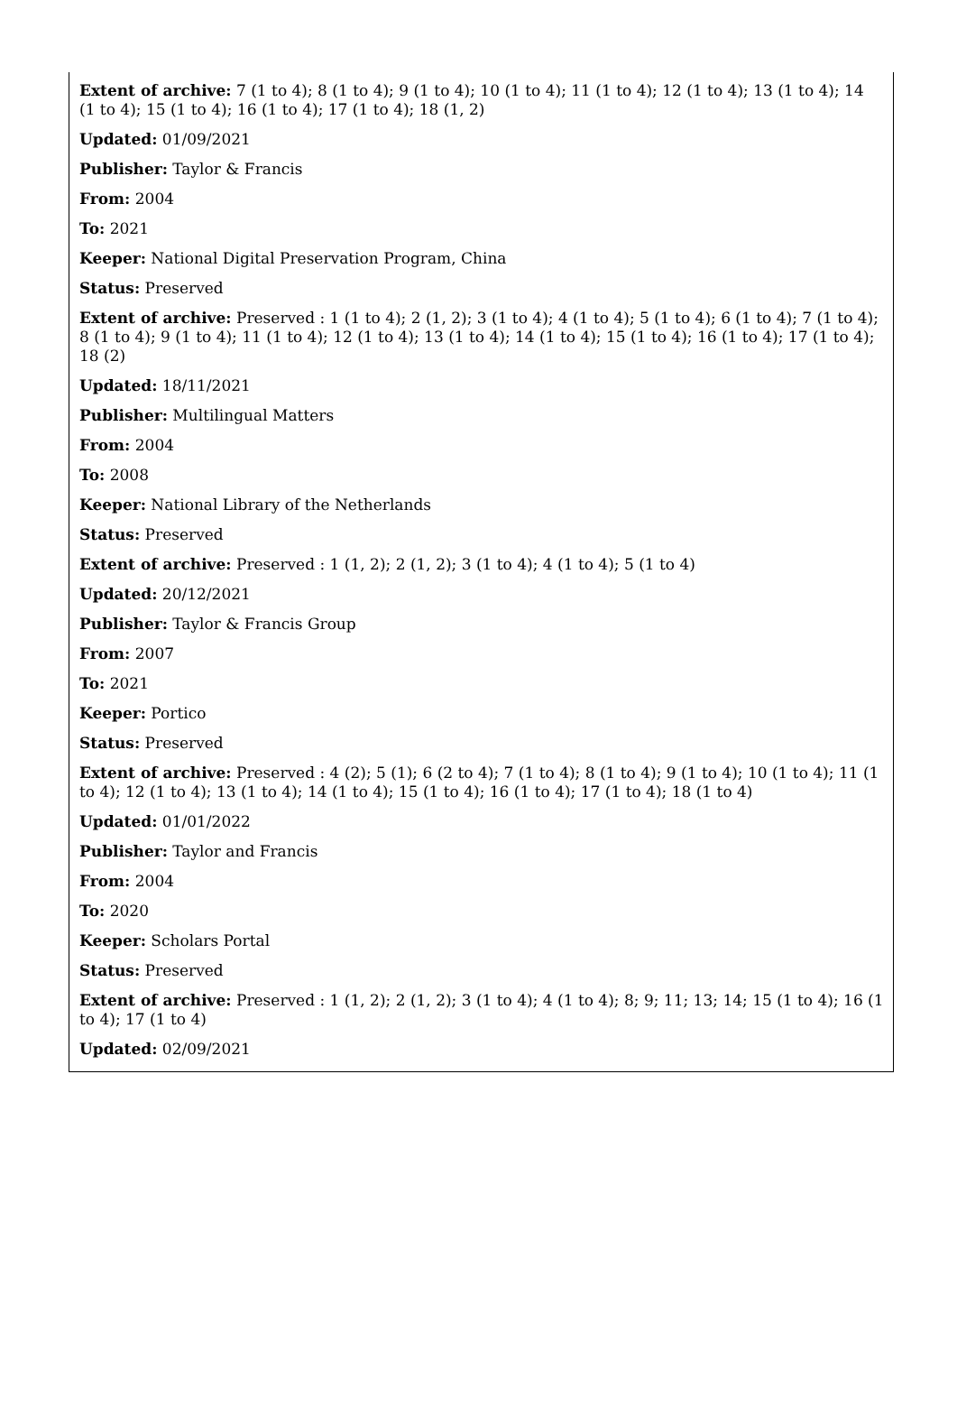Extent of archive: 7 (1 to 4); 8 (1 to 4); 9 (1 to 4); 10 (1 to 4); 11 (1 to 4); 12 (1 to 4); 13 (1 to 4); 14 (1 to 4); 15 (1 to 4); 16 (1 to 4); 17 (1 to 4); 18 (1, 2)
Updated: 01/09/2021
Publisher: Taylor & Francis
From: 2004
To: 2021
Keeper: National Digital Preservation Program, China
Status: Preserved
Extent of archive: Preserved : 1 (1 to 4); 2 (1, 2); 3 (1 to 4); 4 (1 to 4); 5 (1 to 4); 6 (1 to 4); 7 (1 to 4); 8 (1 to 4); 9 (1 to 4); 11 (1 to 4); 12 (1 to 4); 13 (1 to 4); 14 (1 to 4); 15 (1 to 4); 16 (1 to 4); 17 (1 to 4); 18 (2)
Updated: 18/11/2021
Publisher: Multilingual Matters
From: 2004
To: 2008
Keeper: National Library of the Netherlands
Status: Preserved
Extent of archive: Preserved : 1 (1, 2); 2 (1, 2); 3 (1 to 4); 4 (1 to 4); 5 (1 to 4)
Updated: 20/12/2021
Publisher: Taylor & Francis Group
From: 2007
To: 2021
Keeper: Portico
Status: Preserved
Extent of archive: Preserved : 4 (2); 5 (1); 6 (2 to 4); 7 (1 to 4); 8 (1 to 4); 9 (1 to 4); 10 (1 to 4); 11 (1 to 4); 12 (1 to 4); 13 (1 to 4); 14 (1 to 4); 15 (1 to 4); 16 (1 to 4); 17 (1 to 4); 18 (1 to 4)
Updated: 01/01/2022
Publisher: Taylor and Francis
From: 2004
To: 2020
Keeper: Scholars Portal
Status: Preserved
Extent of archive: Preserved : 1 (1, 2); 2 (1, 2); 3 (1 to 4); 4 (1 to 4); 8; 9; 11; 13; 14; 15 (1 to 4); 16 (1 to 4); 17 (1 to 4)
Updated: 02/09/2021